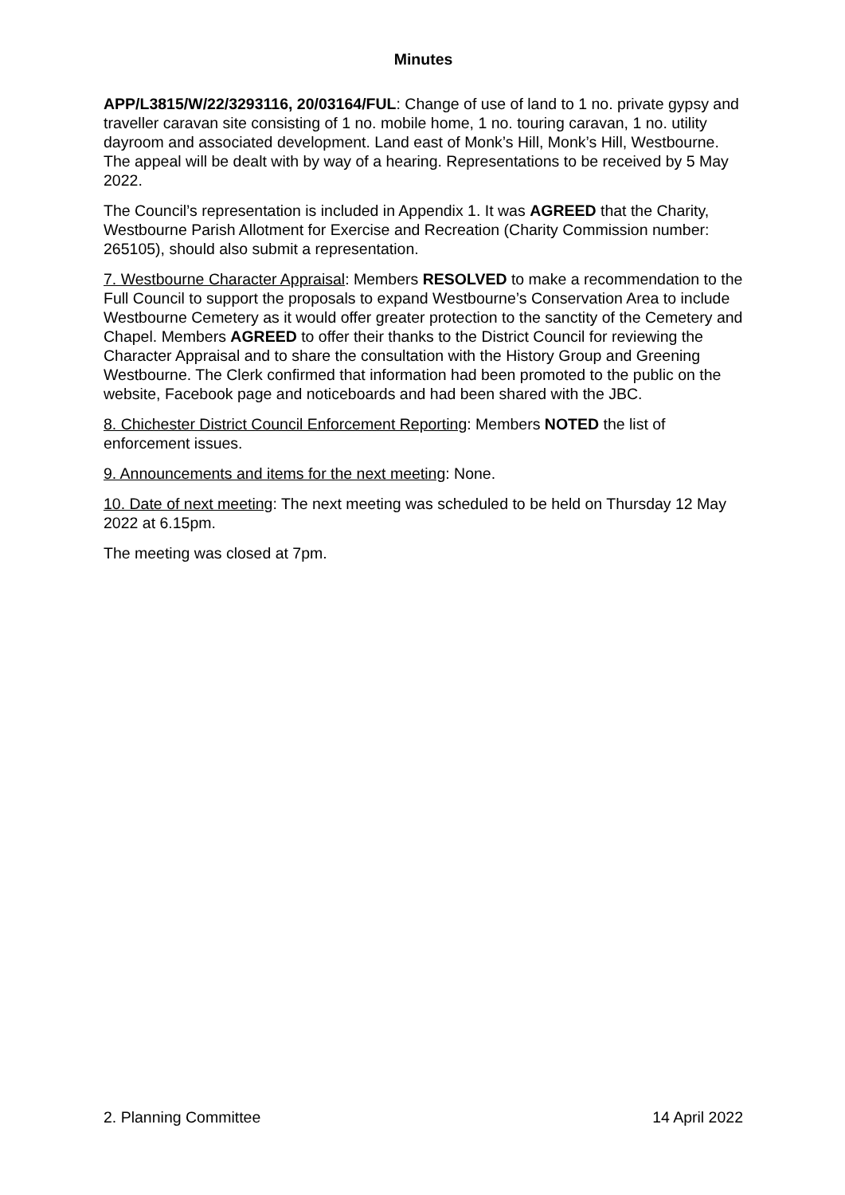Minutes
APP/L3815/W/22/3293116, 20/03164/FUL: Change of use of land to 1 no. private gypsy and traveller caravan site consisting of 1 no. mobile home, 1 no. touring caravan, 1 no. utility dayroom and associated development. Land east of Monk’s Hill, Monk’s Hill, Westbourne. The appeal will be dealt with by way of a hearing. Representations to be received by 5 May 2022.
The Council’s representation is included in Appendix 1. It was AGREED that the Charity, Westbourne Parish Allotment for Exercise and Recreation (Charity Commission number: 265105), should also submit a representation.
7. Westbourne Character Appraisal: Members RESOLVED to make a recommendation to the Full Council to support the proposals to expand Westbourne’s Conservation Area to include Westbourne Cemetery as it would offer greater protection to the sanctity of the Cemetery and Chapel. Members AGREED to offer their thanks to the District Council for reviewing the Character Appraisal and to share the consultation with the History Group and Greening Westbourne. The Clerk confirmed that information had been promoted to the public on the website, Facebook page and noticeboards and had been shared with the JBC.
8. Chichester District Council Enforcement Reporting: Members NOTED the list of enforcement issues.
9. Announcements and items for the next meeting: None.
10. Date of next meeting: The next meeting was scheduled to be held on Thursday 12 May 2022 at 6.15pm.
The meeting was closed at 7pm.
2. Planning Committee 14 April 2022